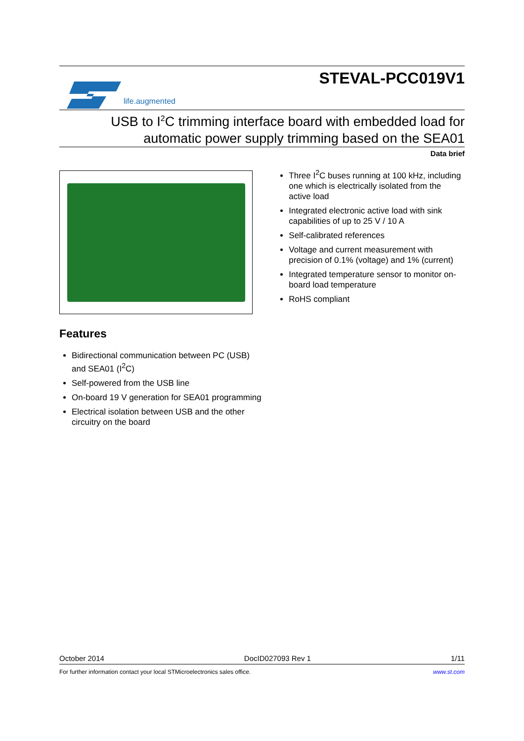life.augmented
STEVAL-PCC019V1
USB to I<sup>2</sup>C trimming interface board with embedded load for
automatic power supply trimming based on the SEA01
Data brief
Features
Bidirectional communication between PC (USB) and SEA01 (I<sup>2</sup>C)
Self-powered from the USB line
On-board 19 V generation for SEA01 programming
Electrical isolation between USB and the other circuitry on the board
Three I<sup>2</sup>C buses running at 100 kHz, including one which is electrically isolated from the active load
Integrated electronic active load with sink capabilities of up to 25 V / 10 A
Self-calibrated references
Voltage and current measurement with precision of 0.1% (voltage) and 1% (current)
Integrated temperature sensor to monitor on-board load temperature
RoHS compliant
October 2014 DocID027093 Rev 1 1/11
For further information contact your local STMicroelectronics sales office. www.st.com